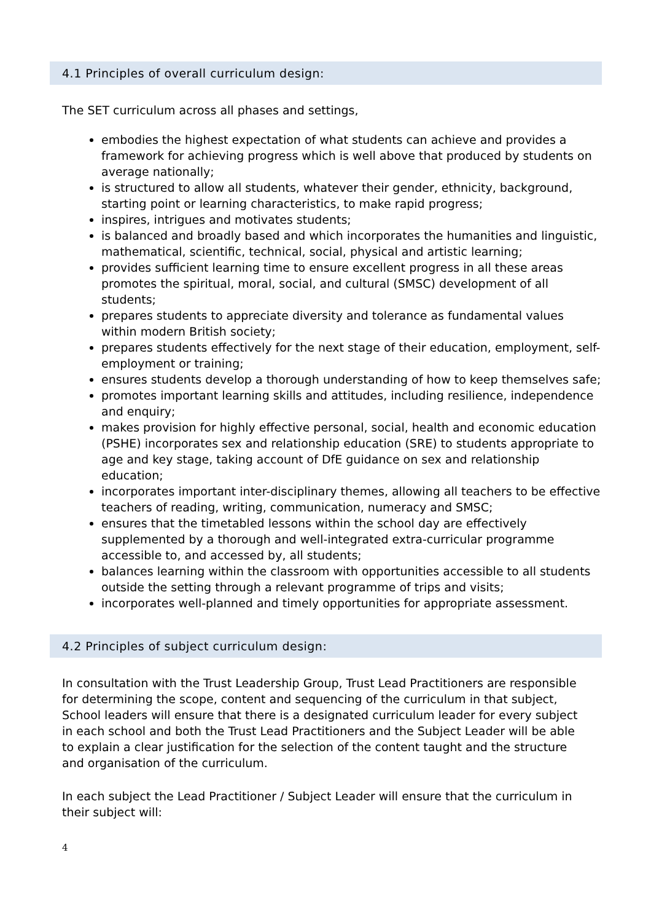4.1 Principles of overall curriculum design:
The SET curriculum across all phases and settings,
embodies the highest expectation of what students can achieve and provides a framework for achieving progress which is well above that produced by students on average nationally;
is structured to allow all students, whatever their gender, ethnicity, background, starting point or learning characteristics, to make rapid progress;
inspires, intrigues and motivates students;
is balanced and broadly based and which incorporates the humanities and linguistic, mathematical, scientific, technical, social, physical and artistic learning;
provides sufficient learning time to ensure excellent progress in all these areas promotes the spiritual, moral, social, and cultural (SMSC) development of all students;
prepares students to appreciate diversity and tolerance as fundamental values within modern British society;
prepares students effectively for the next stage of their education, employment, self- employment or training;
ensures students develop a thorough understanding of how to keep themselves safe;
promotes important learning skills and attitudes, including resilience, independence and enquiry;
makes provision for highly effective personal, social, health and economic education (PSHE) incorporates sex and relationship education (SRE) to students appropriate to age and key stage, taking account of DfE guidance on sex and relationship education;
incorporates important inter-disciplinary themes, allowing all teachers to be effective teachers of reading, writing, communication, numeracy and SMSC;
ensures that the timetabled lessons within the school day are effectively supplemented by a thorough and well-integrated extra-curricular programme accessible to, and accessed by, all students;
balances learning within the classroom with opportunities accessible to all students outside the setting through a relevant programme of trips and visits;
incorporates well-planned and timely opportunities for appropriate assessment.
4.2 Principles of subject curriculum design:
In consultation with the Trust Leadership Group, Trust Lead Practitioners are responsible for determining the scope, content and sequencing of the curriculum in that subject, School leaders will ensure that there is a designated curriculum leader for every subject in each school and both the Trust Lead Practitioners and the Subject Leader will be able to explain a clear justification for the selection of the content taught and the structure and organisation of the curriculum.
In each subject the Lead Practitioner / Subject Leader will ensure that the curriculum in their subject will:
4